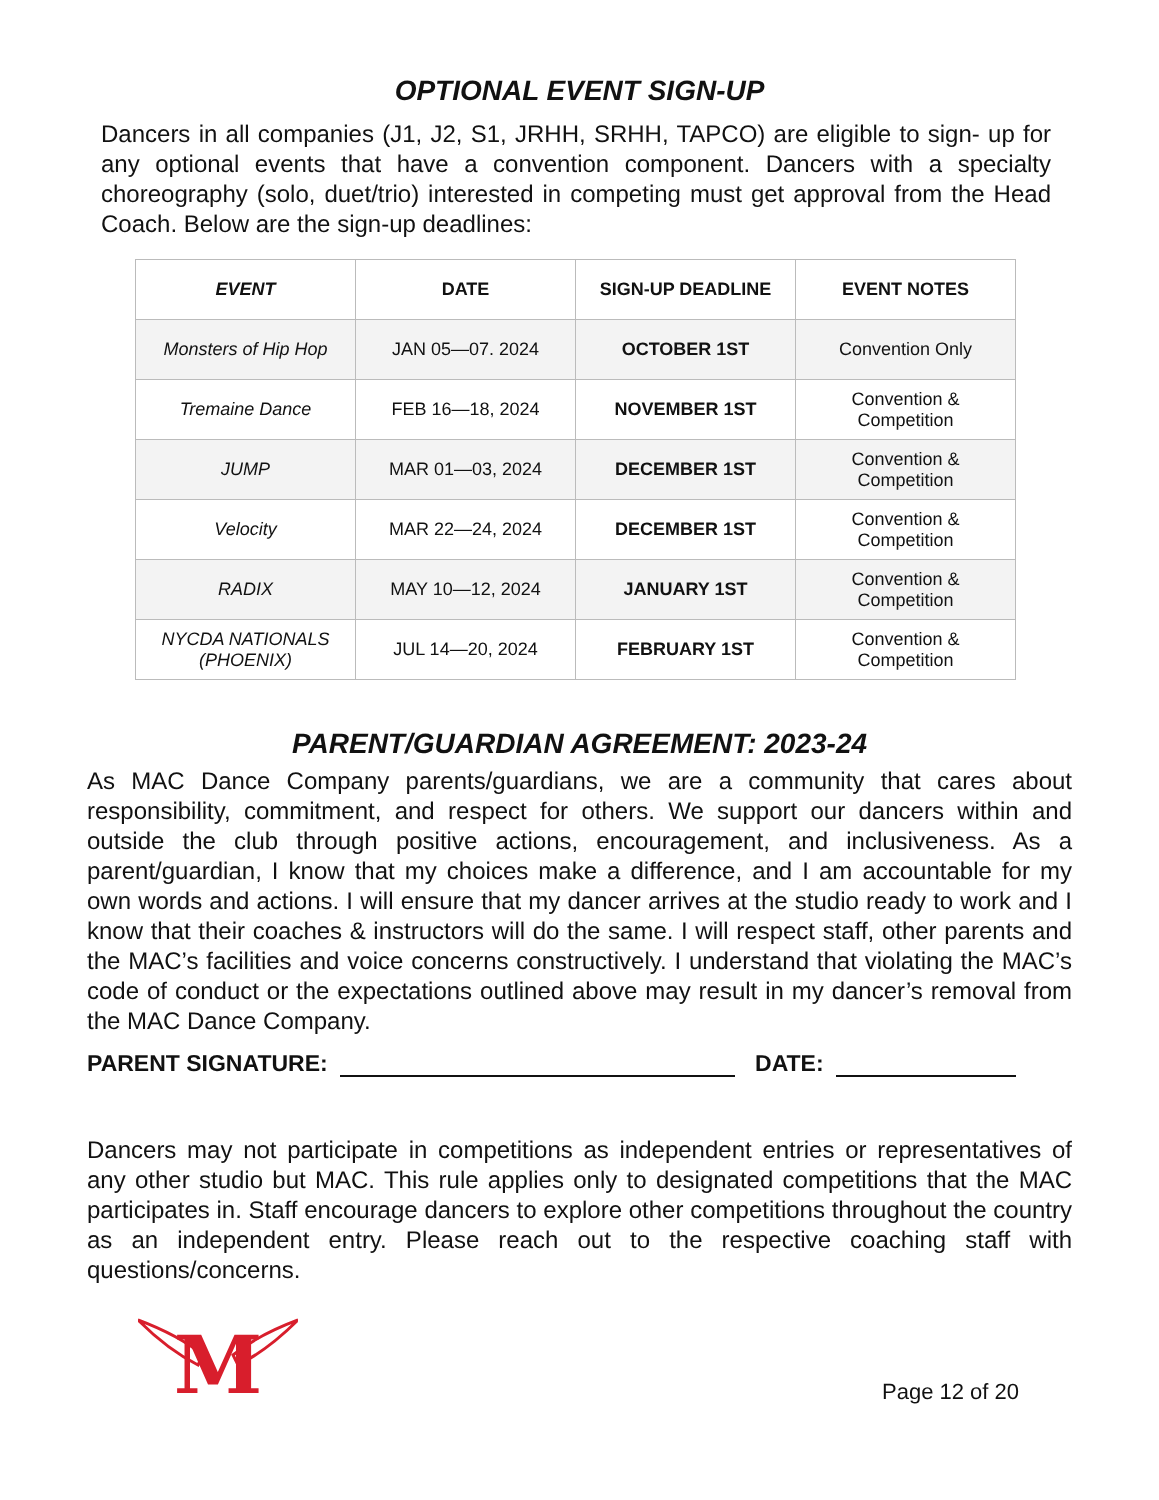OPTIONAL EVENT SIGN-UP
Dancers in all companies (J1, J2, S1, JRHH, SRHH, TAPCO) are eligible to sign- up for any optional events that have a convention component. Dancers with a specialty choreography (solo, duet/trio) interested in competing must get approval from the Head Coach. Below are the sign-up deadlines:
| EVENT | DATE | SIGN-UP DEADLINE | EVENT NOTES |
| --- | --- | --- | --- |
| Monsters of Hip Hop | JAN 05—07. 2024 | OCTOBER 1ST | Convention Only |
| Tremaine Dance | FEB 16—18, 2024 | NOVEMBER 1ST | Convention & Competition |
| JUMP | MAR 01—03, 2024 | DECEMBER 1ST | Convention & Competition |
| Velocity | MAR 22—24, 2024 | DECEMBER 1ST | Convention & Competition |
| RADIX | MAY 10—12, 2024 | JANUARY 1ST | Convention & Competition |
| NYCDA NATIONALS (PHOENIX) | JUL 14—20, 2024 | FEBRUARY 1ST | Convention & Competition |
PARENT/GUARDIAN AGREEMENT: 2023-24
As MAC Dance Company parents/guardians, we are a community that cares about responsibility, commitment, and respect for others. We support our dancers within and outside the club through positive actions, encouragement, and inclusiveness. As a parent/guardian, I know that my choices make a difference, and I am accountable for my own words and actions. I will ensure that my dancer arrives at the studio ready to work and I know that their coaches & instructors will do the same. I will respect staff, other parents and the MAC’s facilities and voice concerns constructively. I understand that violating the MAC’s code of conduct or the expectations outlined above may result in my dancer’s removal from the MAC Dance Company.
PARENT SIGNATURE: DATE:
Dancers may not participate in competitions as independent entries or representatives of any other studio but MAC. This rule applies only to designated competitions that the MAC participates in. Staff encourage dancers to explore other competitions throughout the country as an independent entry. Please reach out to the respective coaching staff with questions/concerns.
M
Page 12 of 20